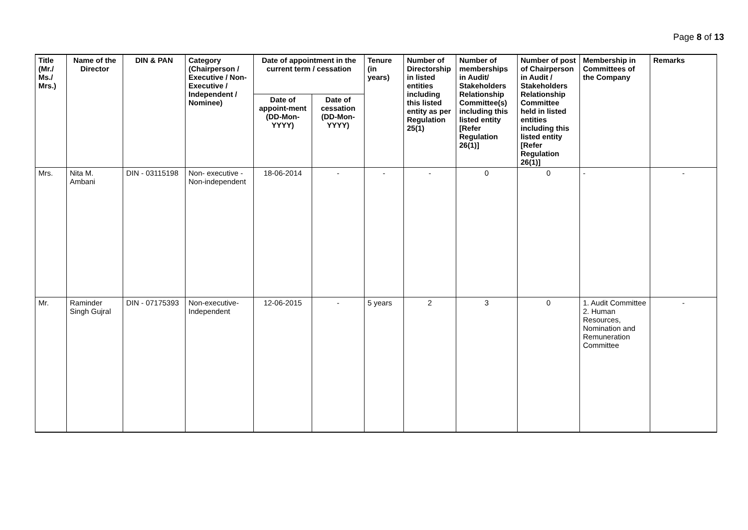Page 8 of 13
| Title (Mr./ Ms./ Mrs.) | Name of the Director | DIN & PAN | Category (Chairperson / Executive / Non- Executive / Independent / Nominee) | Date of appointment in the current term / cessation | | Tenure (in years) | Number of Directorship in listed entities including this listed entity as per Regulation 25(1) | Number of memberships in Audit/ Stakeholders Relationship Committee(s) including this listed entity [Refer Regulation 26(1)] | Number of post of Chairperson in Audit / Stakeholders Relationship Committee held in listed entities including this listed entity [Refer Regulation 26(1)] | Membership in Committees of the Company | Remarks |
| --- | --- | --- | --- | --- | --- | --- | --- | --- | --- | --- | --- |
| | | | | Date of appoint-ment (DD-Mon-YYYY) | Date of cessation (DD-Mon-YYYY) | | | | | | |
| Mrs. | Nita M. Ambani | DIN - 03115198 | Non- executive - Non-independent | 18-06-2014 | - | - | - | 0 | 0 | - | - |
| Mr. | Raminder Singh Gujral | DIN - 07175393 | Non-executive- Independent | 12-06-2015 | - | 5 years | 2 | 3 | 0 | 1. Audit Committee 2. Human Resources, Nomination and Remuneration Committee | - |